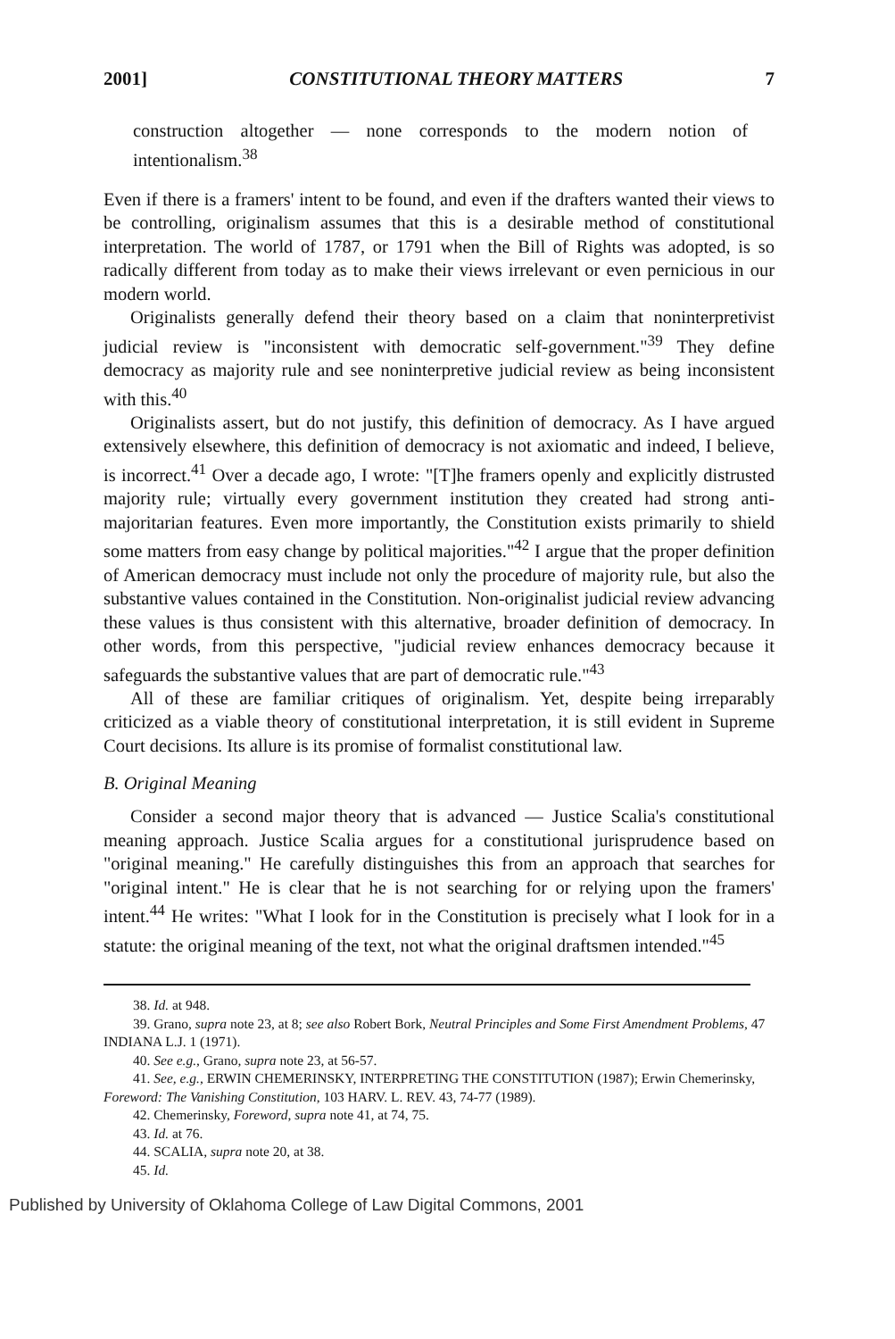2001] CONSTITUTIONAL THEORY MATTERS 7
construction altogether — none corresponds to the modern notion of intentionalism.<sup>38</sup>
Even if there is a framers' intent to be found, and even if the drafters wanted their views to be controlling, originalism assumes that this is a desirable method of constitutional interpretation. The world of 1787, or 1791 when the Bill of Rights was adopted, is so radically different from today as to make their views irrelevant or even pernicious in our modern world.
Originalists generally defend their theory based on a claim that noninterpretivist judicial review is "inconsistent with democratic self-government."<sup>39</sup> They define democracy as majority rule and see noninterpretive judicial review as being inconsistent with this.<sup>40</sup>
Originalists assert, but do not justify, this definition of democracy. As I have argued extensively elsewhere, this definition of democracy is not axiomatic and indeed, I believe, is incorrect.<sup>41</sup> Over a decade ago, I wrote: "[T]he framers openly and explicitly distrusted majority rule; virtually every government institution they created had strong anti-majoritarian features. Even more importantly, the Constitution exists primarily to shield some matters from easy change by political majorities."<sup>42</sup> I argue that the proper definition of American democracy must include not only the procedure of majority rule, but also the substantive values contained in the Constitution. Non-originalist judicial review advancing these values is thus consistent with this alternative, broader definition of democracy. In other words, from this perspective, "judicial review enhances democracy because it safeguards the substantive values that are part of democratic rule."<sup>43</sup>
All of these are familiar critiques of originalism. Yet, despite being irreparably criticized as a viable theory of constitutional interpretation, it is still evident in Supreme Court decisions. Its allure is its promise of formalist constitutional law.
B. Original Meaning
Consider a second major theory that is advanced — Justice Scalia's constitutional meaning approach. Justice Scalia argues for a constitutional jurisprudence based on "original meaning." He carefully distinguishes this from an approach that searches for "original intent." He is clear that he is not searching for or relying upon the framers' intent.<sup>44</sup> He writes: "What I look for in the Constitution is precisely what I look for in a statute: the original meaning of the text, not what the original draftsmen intended."<sup>45</sup>
38. Id. at 948.
39. Grano, supra note 23, at 8; see also Robert Bork, Neutral Principles and Some First Amendment Problems, 47 INDIANA L.J. 1 (1971).
40. See e.g., Grano, supra note 23, at 56-57.
41. See, e.g., ERWIN CHEMERINSKY, INTERPRETING THE CONSTITUTION (1987); Erwin Chemerinsky, Foreword: The Vanishing Constitution, 103 HARV. L. REV. 43, 74-77 (1989).
42. Chemerinsky, Foreword, supra note 41, at 74, 75.
43. Id. at 76.
44. SCALIA, supra note 20, at 38.
45. Id.
Published by University of Oklahoma College of Law Digital Commons, 2001